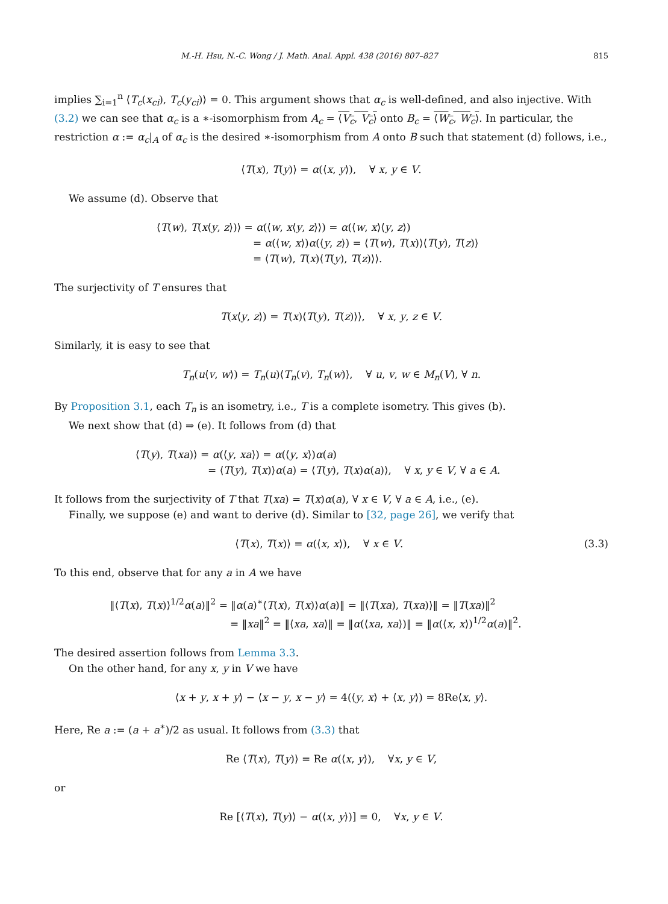M.-H. Hsu, N.-C. Wong / J. Math. Anal. Appl. 438 (2016) 807–827 815
implies ∑<sub>i=1</sub><sup>n</sup> ⟨T<sub>c</sub>(x<sub>ci</sub>), T<sub>c</sub>(y<sub>ci</sub>)⟩ = 0. This argument shows that α<sub>c</sub> is well-defined, and also injective. With (3.2) we can see that α<sub>c</sub> is a ∗-isomorphism from A<sub>c</sub> = ⟨V<sub>c</sub>, V<sub>c</sub>⟩ onto B<sub>c</sub> = ⟨W<sub>c</sub>, W<sub>c</sub>⟩. In particular, the restriction α := α<sub>c</sub>|<sub>A</sub> of α<sub>c</sub> is the desired ∗-isomorphism from A onto B such that statement (d) follows, i.e.,
⟨T(x), T(y)⟩ = α(⟨x, y⟩), ∀ x, y ∈ V.
We assume (d). Observe that
⟨T(w), T(x⟨y, z⟩)⟩ = α(⟨w, x⟨y, z⟩⟩) = α(⟨w, x⟩⟨y, z⟩)
= α(⟨w, x⟩)α(⟨y, z⟩) = ⟨T(w), T(x)⟩⟨T(y), T(z)⟩
= ⟨T(w), T(x)⟨T(y), T(z)⟩⟩.
The surjectivity of T ensures that
T(x⟨y, z⟩) = T(x)⟨T(y), T(z)⟩⟩, ∀ x, y, z ∈ V.
Similarly, it is easy to see that
T<sub>n</sub>(u⟨v, w⟩) = T<sub>n</sub>(u)⟨T<sub>n</sub>(v), T<sub>n</sub>(w)⟩, ∀ u, v, w ∈ M<sub>n</sub>(V), ∀ n.
By Proposition 3.1, each T<sub>n</sub> is an isometry, i.e., T is a complete isometry. This gives (b).
We next show that (d) ⇒ (e). It follows from (d) that
⟨T(y), T(xa)⟩ = α(⟨y, xa⟩) = α(⟨y, x⟩)α(a)
= ⟨T(y), T(x)⟩α(a) = ⟨T(y), T(x)α(a)⟩, ∀ x, y ∈ V, ∀ a ∈ A.
It follows from the surjectivity of T that T(xa) = T(x)α(a), ∀ x ∈ V, ∀ a ∈ A, i.e., (e).
Finally, we suppose (e) and want to derive (d). Similar to [32, page 26], we verify that
⟨T(x), T(x)⟩ = α(⟨x, x⟩), ∀ x ∈ V. (3.3)
To this end, observe that for any a in A we have
‖⟨T(x), T(x)⟩<sup>1/2</sup>α(a)‖<sup>2</sup> = ‖α(a)<sup>∗</sup>⟨T(x), T(x)⟩α(a)‖ = ‖⟨T(xa), T(xa)⟩‖ = ‖T(xa)‖<sup>2</sup>
= ‖xa‖<sup>2</sup> = ‖⟨xa, xa⟩‖ = ‖α(⟨xa, xa⟩)‖ = ‖α(⟨x, x⟩)<sup>1/2</sup>α(a)‖<sup>2</sup>.
The desired assertion follows from Lemma 3.3.
On the other hand, for any x, y in V we have
⟨x + y, x + y⟩ − ⟨x − y, x − y⟩ = 4(⟨y, x⟩ + ⟨x, y⟩) = 8Re⟨x, y⟩.
Here, Re a := (a + a<sup>∗</sup>)/2 as usual. It follows from (3.3) that
Re ⟨T(x), T(y)⟩ = Re α(⟨x, y⟩), ∀x, y ∈ V,
or
Re [⟨T(x), T(y)⟩ − α(⟨x, y⟩)] = 0, ∀x, y ∈ V.